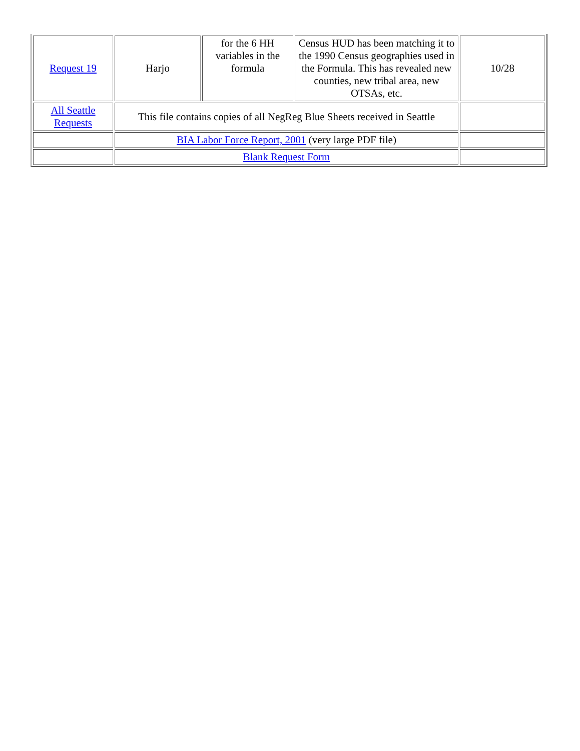| Request 19 | Harjo | for the 6 HH variables in the formula | Census HUD has been matching it to the 1990 Census geographies used in the Formula. This has revealed new counties, new tribal area, new OTSAs, etc. | 10/28 |
| All Seattle Requests | This file contains copies of all NegReg Blue Sheets received in Seattle | | | |
| | BIA Labor Force Report, 2001 (very large PDF file) | | | |
| | Blank Request Form | | | |